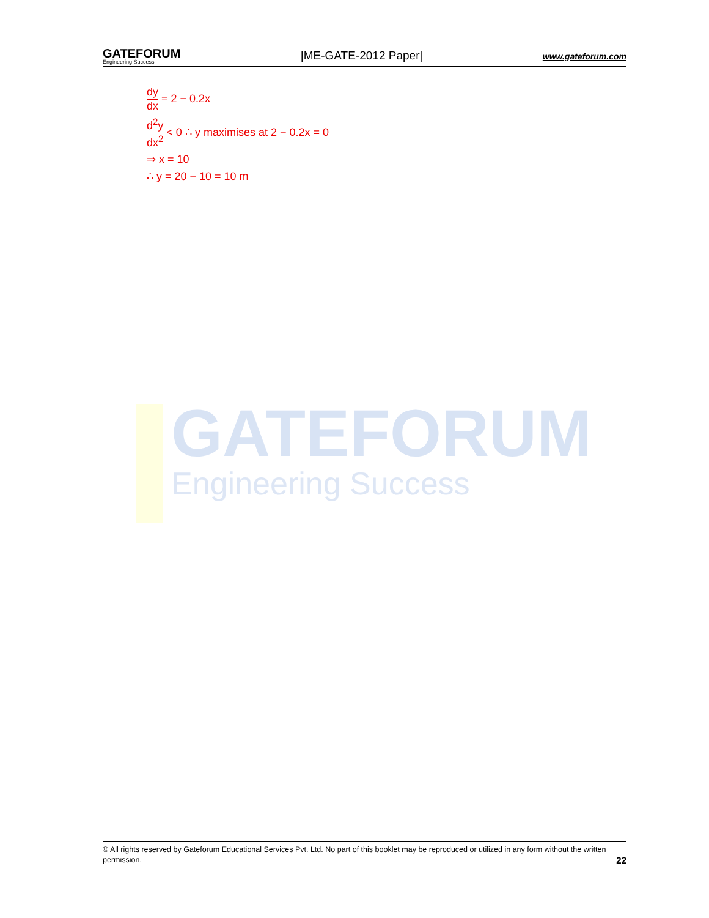GATEFORUM
Engineering Success
|ME-GATE-2012 Paper|
www.gateforum.com
dy dx = 2 − 0.2x
d<sup>2</sup>y dx<sup>2</sup> < 0 ∴ y maximises at 2 − 0.2x = 0
⇒ x = 10
∴ y = 20 − 10 = 10 m
GATEFORUM
Engineering Success
© All rights reserved by Gateforum Educational Services Pvt. Ltd. No part of this booklet may be reproduced or utilized in any form without the written permission. 22